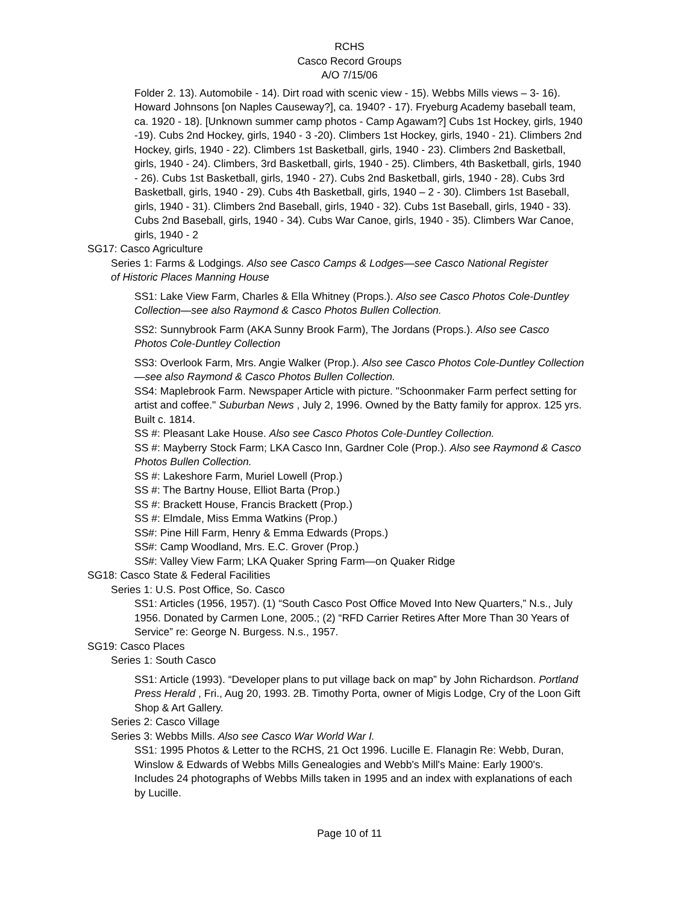RCHS
Casco Record Groups
A/O 7/15/06
Folder 2. 13). Automobile - 14). Dirt road with scenic view - 15). Webbs Mills views – 3- 16). Howard Johnsons [on Naples Causeway?], ca. 1940? - 17). Fryeburg Academy baseball team, ca. 1920 - 18). [Unknown summer camp photos - Camp Agawam?] Cubs 1st Hockey, girls, 1940 -19). Cubs 2nd Hockey, girls, 1940 - 3 -20). Climbers 1st Hockey, girls, 1940 - 21). Climbers 2nd Hockey, girls, 1940 - 22). Climbers 1st Basketball, girls, 1940 - 23). Climbers 2nd Basketball, girls, 1940 - 24). Climbers, 3rd Basketball, girls, 1940 - 25). Climbers, 4th Basketball, girls, 1940 - 26). Cubs 1st Basketball, girls, 1940 - 27). Cubs 2nd Basketball, girls, 1940 - 28). Cubs 3rd Basketball, girls, 1940 - 29). Cubs 4th Basketball, girls, 1940 – 2 - 30). Climbers 1st Baseball, girls, 1940 - 31). Climbers 2nd Baseball, girls, 1940 - 32). Cubs 1st Baseball, girls, 1940 - 33). Cubs 2nd Baseball, girls, 1940 - 34). Cubs War Canoe, girls, 1940 - 35). Climbers War Canoe, girls, 1940 - 2
SG17: Casco Agriculture
Series 1: Farms & Lodgings. Also see Casco Camps & Lodges—see Casco National Register of Historic Places Manning House
SS1: Lake View Farm, Charles & Ella Whitney (Props.). Also see Casco Photos Cole-Duntley Collection—see also Raymond & Casco Photos Bullen Collection.
SS2: Sunnybrook Farm (AKA Sunny Brook Farm), The Jordans (Props.). Also see Casco Photos Cole-Duntley Collection
SS3: Overlook Farm, Mrs. Angie Walker (Prop.). Also see Casco Photos Cole-Duntley Collection—see also Raymond & Casco Photos Bullen Collection.
SS4: Maplebrook Farm. Newspaper Article with picture. "Schoonmaker Farm perfect setting for artist and coffee." Suburban News , July 2, 1996. Owned by the Batty family for approx. 125 yrs. Built c. 1814.
SS #: Pleasant Lake House. Also see Casco Photos Cole-Duntley Collection.
SS #: Mayberry Stock Farm; LKA Casco Inn, Gardner Cole (Prop.). Also see Raymond & Casco Photos Bullen Collection.
SS #: Lakeshore Farm, Muriel Lowell (Prop.)
SS #: The Bartny House, Elliot Barta (Prop.)
SS #: Brackett House, Francis Brackett (Prop.)
SS #: Elmdale, Miss Emma Watkins (Prop.)
SS#: Pine Hill Farm, Henry & Emma Edwards (Props.)
SS#: Camp Woodland, Mrs. E.C. Grover (Prop.)
SS#: Valley View Farm; LKA Quaker Spring Farm—on Quaker Ridge
SG18: Casco State & Federal Facilities
Series 1: U.S. Post Office, So. Casco
SS1: Articles (1956, 1957). (1) “South Casco Post Office Moved Into New Quarters,” N.s., July 1956. Donated by Carmen Lone, 2005.; (2) “RFD Carrier Retires After More Than 30 Years of Service” re: George N. Burgess. N.s., 1957.
SG19: Casco Places
Series 1: South Casco
SS1: Article (1993). “Developer plans to put village back on map” by John Richardson. Portland Press Herald , Fri., Aug 20, 1993. 2B. Timothy Porta, owner of Migis Lodge, Cry of the Loon Gift Shop & Art Gallery.
Series 2: Casco Village
Series 3: Webbs Mills. Also see Casco War World War I.
SS1: 1995 Photos & Letter to the RCHS, 21 Oct 1996. Lucille E. Flanagin Re: Webb, Duran, Winslow & Edwards of Webbs Mills Genealogies and Webb's Mill's Maine: Early 1900's. Includes 24 photographs of Webbs Mills taken in 1995 and an index with explanations of each by Lucille.
Page 10 of 11